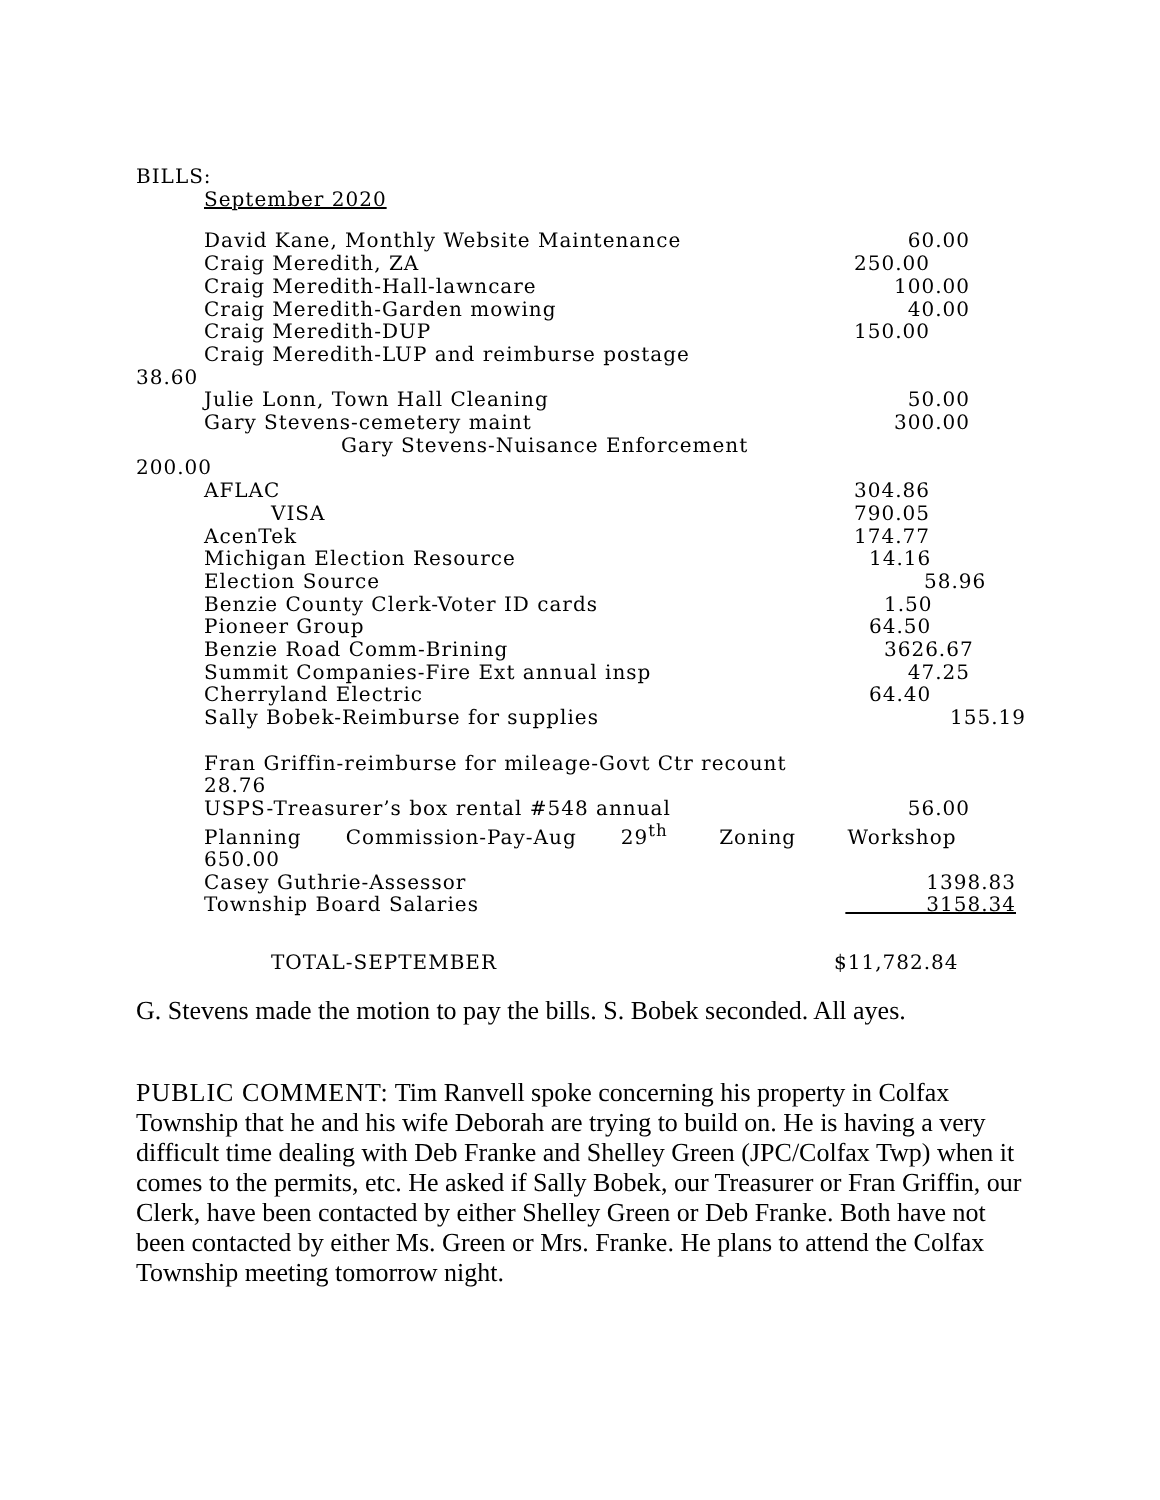BILLS:
September 2020
| David Kane, Monthly Website Maintenance | 60.00 |
| Craig Meredith, ZA | 250.00 |
| Craig Meredith-Hall-lawncare | 100.00 |
| Craig Meredith-Garden mowing | 40.00 |
| Craig Meredith-DUP | 150.00 |
| Craig Meredith-LUP and reimburse postage | |
| 38.60 | |
| Julie Lonn, Town Hall Cleaning | 50.00 |
| Gary Stevens-cemetery maint | 300.00 |
| Gary Stevens-Nuisance Enforcement | |
| 200.00 | |
| AFLAC | 304.86 |
| VISA | 790.05 |
| AcenTek | 174.77 |
| Michigan Election Resource | 14.16 |
| Election Source | 58.96 |
| Benzie County Clerk-Voter ID cards | 1.50 |
| Pioneer Group | 64.50 |
| Benzie Road Comm-Brining | 3626.67 |
| Summit Companies-Fire Ext annual insp | 47.25 |
| Cherryland Electric | 64.40 |
| Sally Bobek-Reimburse for supplies | 155.19 |
| Fran Griffin-reimburse for mileage-Govt Ctr recount 28.76 | |
| USPS-Treasurer’s box rental #548 annual | 56.00 |
| Planning Commission-Pay-Aug 29<sup>th</sup> Zoning Workshop 650.00 | |
| Casey Guthrie-Assessor | 1398.83 |
| Township Board Salaries | 3158.34 |
| TOTAL-SEPTEMBER | $11,782.84 |
G. Stevens made the motion to pay the bills. S. Bobek seconded. All ayes.
PUBLIC COMMENT: Tim Ranvell spoke concerning his property in Colfax Township that he and his wife Deborah are trying to build on. He is having a very difficult time dealing with Deb Franke and Shelley Green (JPC/Colfax Twp) when it comes to the permits, etc. He asked if Sally Bobek, our Treasurer or Fran Griffin, our Clerk, have been contacted by either Shelley Green or Deb Franke. Both have not been contacted by either Ms. Green or Mrs. Franke. He plans to attend the Colfax Township meeting tomorrow night.